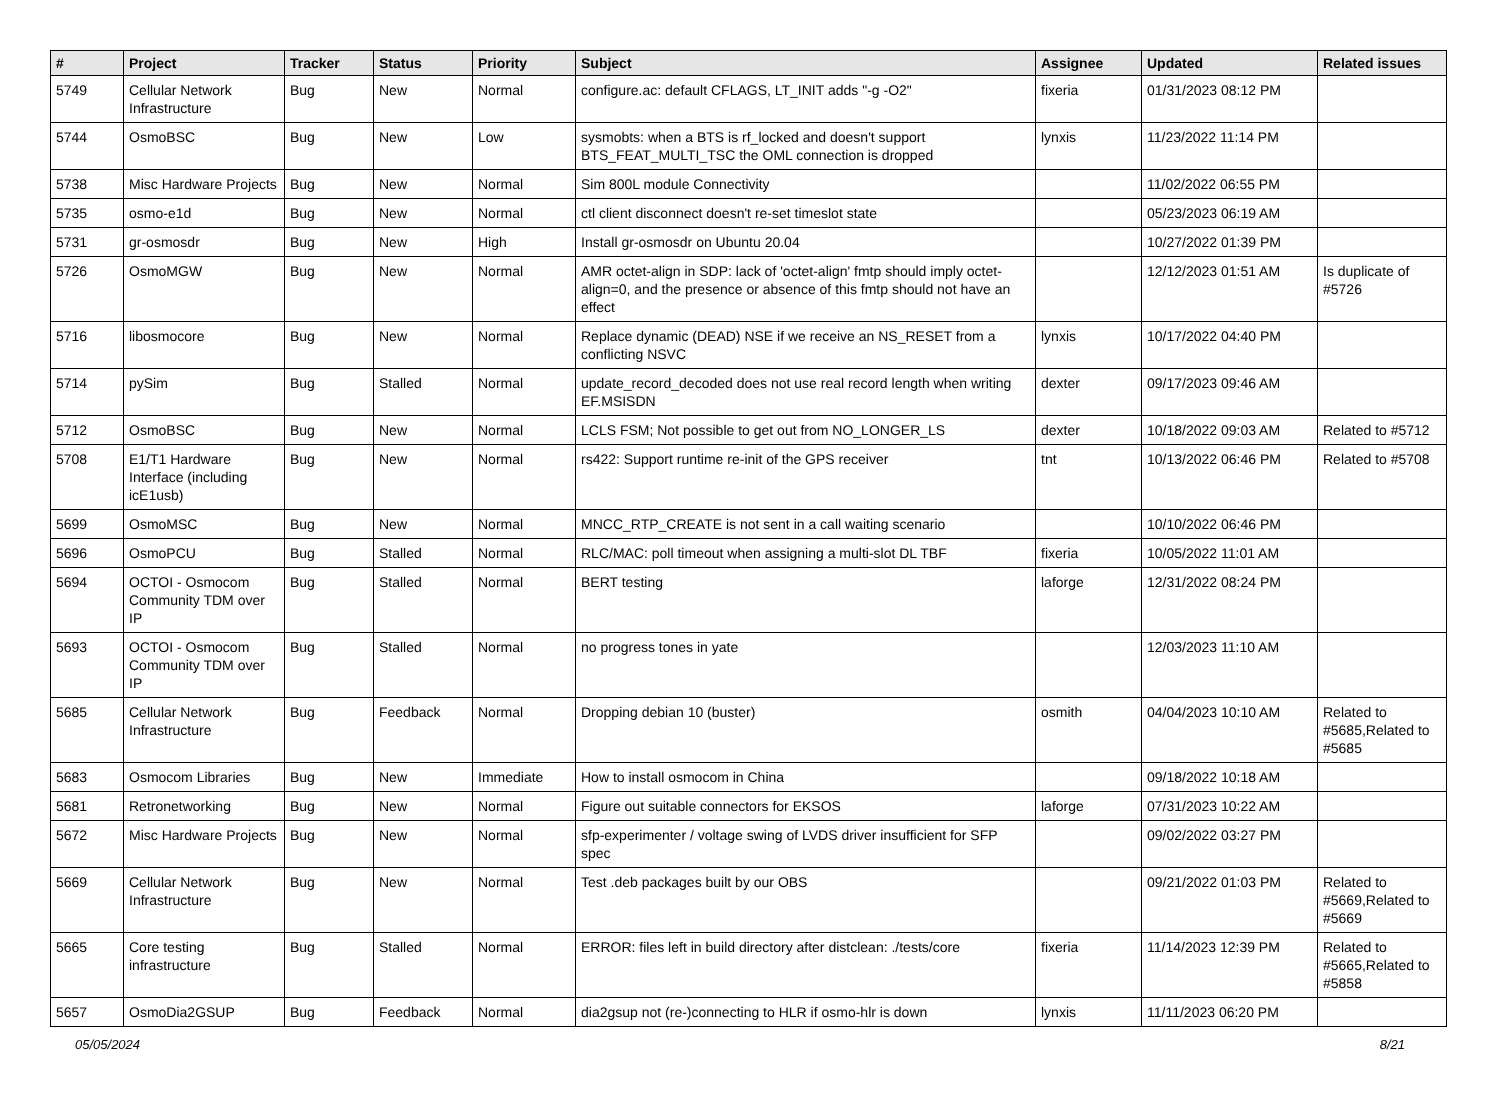| # | Project | Tracker | Status | Priority | Subject | Assignee | Updated | Related issues |
| --- | --- | --- | --- | --- | --- | --- | --- | --- |
| 5749 | Cellular Network Infrastructure | Bug | New | Normal | configure.ac: default CFLAGS, LT_INIT adds "-g -O2" | fixeria | 01/31/2023 08:12 PM | |
| 5744 | OsmoBSC | Bug | New | Low | sysmobts: when a BTS is rf_locked and doesn't support BTS_FEAT_MULTI_TSC the OML connection is dropped | lynxis | 11/23/2022 11:14 PM | |
| 5738 | Misc Hardware Projects | Bug | New | Normal | Sim 800L module Connectivity | | 11/02/2022 06:55 PM | |
| 5735 | osmo-e1d | Bug | New | Normal | ctl client disconnect doesn't re-set timeslot state | | 05/23/2023 06:19 AM | |
| 5731 | gr-osmosdr | Bug | New | High | Install gr-osmosdr on Ubuntu 20.04 | | 10/27/2022 01:39 PM | |
| 5726 | OsmoMGW | Bug | New | Normal | AMR octet-align in SDP: lack of 'octet-align' fmtp should imply octet-align=0, and the presence or absence of this fmtp should not have an effect | | 12/12/2023 01:51 AM | Is duplicate of #5726 |
| 5716 | libosmocore | Bug | New | Normal | Replace dynamic (DEAD) NSE if we receive an NS_RESET from a conflicting NSVC | lynxis | 10/17/2022 04:40 PM | |
| 5714 | pySim | Bug | Stalled | Normal | update_record_decoded does not use real record length when writing EF.MSISDN | dexter | 09/17/2023 09:46 AM | |
| 5712 | OsmoBSC | Bug | New | Normal | LCLS FSM; Not possible to get out from NO_LONGER_LS | dexter | 10/18/2022 09:03 AM | Related to #5712 |
| 5708 | E1/T1 Hardware Interface (including icE1usb) | Bug | New | Normal | rs422: Support runtime re-init of the GPS receiver | tnt | 10/13/2022 06:46 PM | Related to #5708 |
| 5699 | OsmoMSC | Bug | New | Normal | MNCC_RTP_CREATE is not sent in a call waiting scenario | | 10/10/2022 06:46 PM | |
| 5696 | OsmoPCU | Bug | Stalled | Normal | RLC/MAC: poll timeout when assigning a multi-slot DL TBF | fixeria | 10/05/2022 11:01 AM | |
| 5694 | OCTOI - Osmocom Community TDM over IP | Bug | Stalled | Normal | BERT testing | laforge | 12/31/2022 08:24 PM | |
| 5693 | OCTOI - Osmocom Community TDM over IP | Bug | Stalled | Normal | no progress tones in yate | | 12/03/2023 11:10 AM | |
| 5685 | Cellular Network Infrastructure | Bug | Feedback | Normal | Dropping debian 10 (buster) | osmith | 04/04/2023 10:10 AM | Related to #5685,Related to #5685 |
| 5683 | Osmocom Libraries | Bug | New | Immediate | How to install osmocom in China | | 09/18/2022 10:18 AM | |
| 5681 | Retronetworking | Bug | New | Normal | Figure out suitable connectors for EKSOS | laforge | 07/31/2023 10:22 AM | |
| 5672 | Misc Hardware Projects | Bug | New | Normal | sfp-experimenter / voltage swing of LVDS driver insufficient for SFP spec | | 09/02/2022 03:27 PM | |
| 5669 | Cellular Network Infrastructure | Bug | New | Normal | Test .deb packages built by our OBS | | 09/21/2022 01:03 PM | Related to #5669,Related to #5669 |
| 5665 | Core testing infrastructure | Bug | Stalled | Normal | ERROR: files left in build directory after distclean: ./tests/core | fixeria | 11/14/2023 12:39 PM | Related to #5665,Related to #5858 |
| 5657 | OsmoDia2GSUP | Bug | Feedback | Normal | dia2gsup not (re-)connecting to HLR if osmo-hlr is down | lynxis | 11/11/2023 06:20 PM | |
05/05/2024 8/21